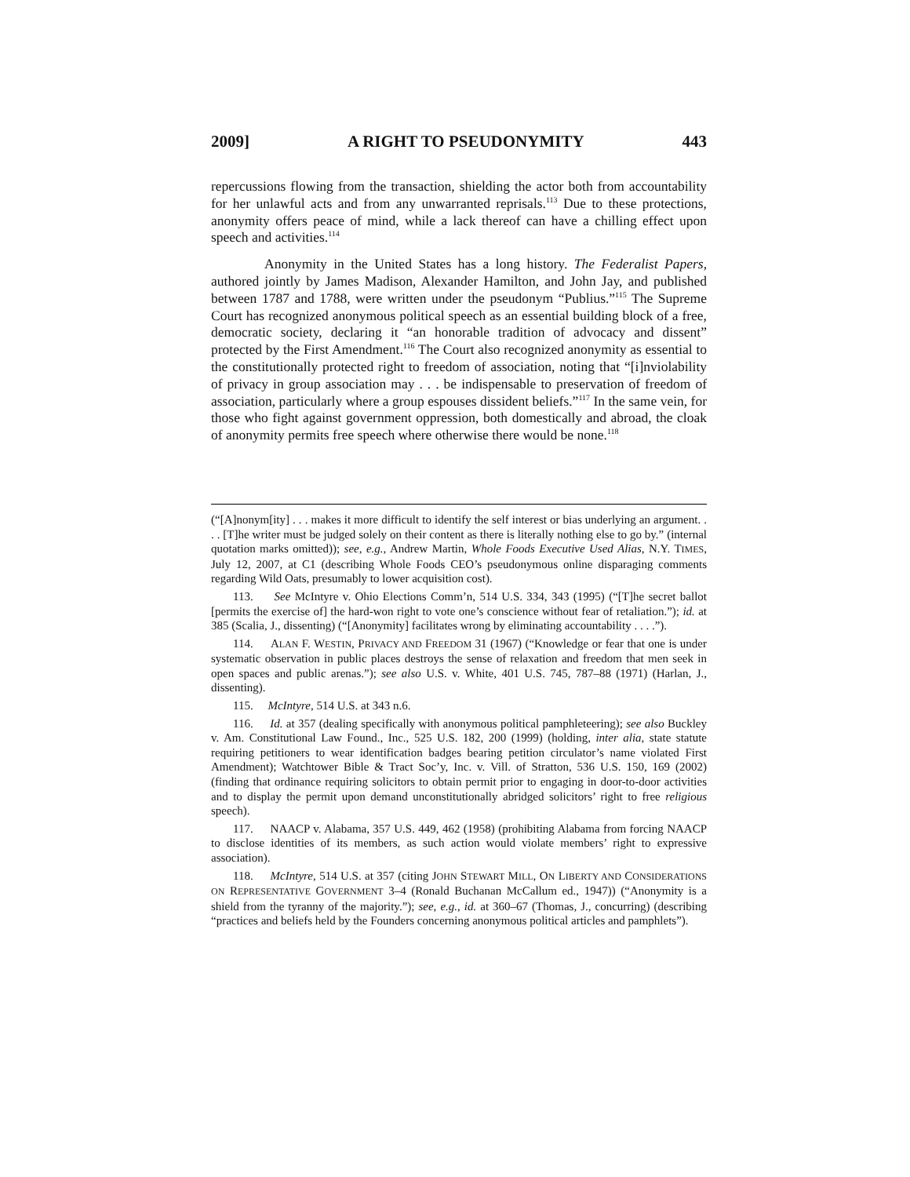2009] A RIGHT TO PSEUDONYMITY 443
repercussions flowing from the transaction, shielding the actor both from accountability for her unlawful acts and from any unwarranted reprisals.<sup>113</sup> Due to these protections, anonymity offers peace of mind, while a lack thereof can have a chilling effect upon speech and activities.<sup>114</sup>
Anonymity in the United States has a long history. The Federalist Papers, authored jointly by James Madison, Alexander Hamilton, and John Jay, and published between 1787 and 1788, were written under the pseudonym “Publius.”<sup>115</sup> The Supreme Court has recognized anonymous political speech as an essential building block of a free, democratic society, declaring it “an honorable tradition of advocacy and dissent” protected by the First Amendment.<sup>116</sup> The Court also recognized anonymity as essential to the constitutionally protected right to freedom of association, noting that “[i]nviolability of privacy in group association may . . . be indispensable to preservation of freedom of association, particularly where a group espouses dissident beliefs.”<sup>117</sup> In the same vein, for those who fight against government oppression, both domestically and abroad, the cloak of anonymity permits free speech where otherwise there would be none.<sup>118</sup>
(“[A]nonym[ity] . . . makes it more difficult to identify the self interest or bias underlying an argument. . . . [T]he writer must be judged solely on their content as there is literally nothing else to go by.” (internal quotation marks omitted)); see, e.g., Andrew Martin, Whole Foods Executive Used Alias, N.Y. TIMES, July 12, 2007, at C1 (describing Whole Foods CEO’s pseudonymous online disparaging comments regarding Wild Oats, presumably to lower acquisition cost).
113. See McIntyre v. Ohio Elections Comm’n, 514 U.S. 334, 343 (1995) (“[T]he secret ballot [permits the exercise of] the hard-won right to vote one’s conscience without fear of retaliation.”); id. at 385 (Scalia, J., dissenting) (“[Anonymity] facilitates wrong by eliminating accountability . . . .”).
114. ALAN F. WESTIN, PRIVACY AND FREEDOM 31 (1967) (“Knowledge or fear that one is under systematic observation in public places destroys the sense of relaxation and freedom that men seek in open spaces and public arenas.”); see also U.S. v. White, 401 U.S. 745, 787–88 (1971) (Harlan, J., dissenting).
115. McIntyre, 514 U.S. at 343 n.6.
116. Id. at 357 (dealing specifically with anonymous political pamphleteering); see also Buckley v. Am. Constitutional Law Found., Inc., 525 U.S. 182, 200 (1999) (holding, inter alia, state statute requiring petitioners to wear identification badges bearing petition circulator’s name violated First Amendment); Watchtower Bible & Tract Soc’y, Inc. v. Vill. of Stratton, 536 U.S. 150, 169 (2002) (finding that ordinance requiring solicitors to obtain permit prior to engaging in door-to-door activities and to display the permit upon demand unconstitutionally abridged solicitors’ right to free religious speech).
117. NAACP v. Alabama, 357 U.S. 449, 462 (1958) (prohibiting Alabama from forcing NAACP to disclose identities of its members, as such action would violate members’ right to expressive association).
118. McIntyre, 514 U.S. at 357 (citing JOHN STEWART MILL, ON LIBERTY AND CONSIDERATIONS ON REPRESENTATIVE GOVERNMENT 3–4 (Ronald Buchanan McCallum ed., 1947)) (“Anonymity is a shield from the tyranny of the majority.”); see, e.g., id. at 360–67 (Thomas, J., concurring) (describing “practices and beliefs held by the Founders concerning anonymous political articles and pamphlets”).